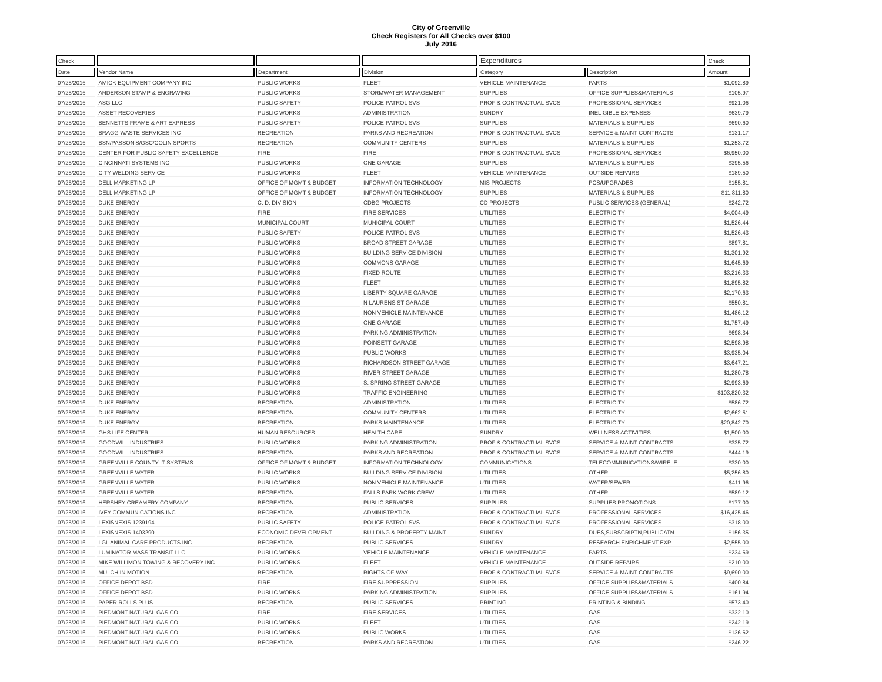City of Greenville
Check Registers for All Checks over $100
July 2016
| Check | | | | Expenditures | | Check |
| --- | --- | --- | --- | --- | --- | --- |
| Date | Vendor Name | Department | Division | Category | Description | Amount |
| 07/25/2016 | AMICK EQUIPMENT COMPANY INC | PUBLIC WORKS | FLEET | VEHICLE MAINTENANCE | PARTS | $1,092.89 |
| 07/25/2016 | ANDERSON STAMP & ENGRAVING | PUBLIC WORKS | STORMWATER MANAGEMENT | SUPPLIES | OFFICE SUPPLIES&MATERIALS | $105.97 |
| 07/25/2016 | ASG LLC | PUBLIC SAFETY | POLICE-PATROL SVS | PROF & CONTRACTUAL SVCS | PROFESSIONAL SERVICES | $921.06 |
| 07/25/2016 | ASSET RECOVERIES | PUBLIC WORKS | ADMINISTRATION | SUNDRY | INELIGIBLE EXPENSES | $639.79 |
| 07/25/2016 | BENNETTS FRAME & ART EXPRESS | PUBLIC SAFETY | POLICE-PATROL SVS | SUPPLIES | MATERIALS & SUPPLIES | $690.60 |
| 07/25/2016 | BRAGG WASTE SERVICES INC | RECREATION | PARKS AND RECREATION | PROF & CONTRACTUAL SVCS | SERVICE & MAINT CONTRACTS | $131.17 |
| 07/25/2016 | BSN/PASSON'S/GSC/COLIN SPORTS | RECREATION | COMMUNITY CENTERS | SUPPLIES | MATERIALS & SUPPLIES | $1,253.72 |
| 07/25/2016 | CENTER FOR PUBLIC SAFETY EXCELLENCE | FIRE | FIRE | PROF & CONTRACTUAL SVCS | PROFESSIONAL SERVICES | $6,950.00 |
| 07/25/2016 | CINCINNATI SYSTEMS INC | PUBLIC WORKS | ONE GARAGE | SUPPLIES | MATERIALS & SUPPLIES | $395.56 |
| 07/25/2016 | CITY WELDING SERVICE | PUBLIC WORKS | FLEET | VEHICLE MAINTENANCE | OUTSIDE REPAIRS | $189.50 |
| 07/25/2016 | DELL MARKETING LP | OFFICE OF MGMT & BUDGET | INFORMATION TECHNOLOGY | MIS PROJECTS | PCS/UPGRADES | $155.81 |
| 07/25/2016 | DELL MARKETING LP | OFFICE OF MGMT & BUDGET | INFORMATION TECHNOLOGY | SUPPLIES | MATERIALS & SUPPLIES | $11,811.80 |
| 07/25/2016 | DUKE ENERGY | C. D. DIVISION | CDBG PROJECTS | CD PROJECTS | PUBLIC SERVICES (GENERAL) | $242.72 |
| 07/25/2016 | DUKE ENERGY | FIRE | FIRE SERVICES | UTILITIES | ELECTRICITY | $4,004.49 |
| 07/25/2016 | DUKE ENERGY | MUNICIPAL COURT | MUNICIPAL COURT | UTILITIES | ELECTRICITY | $1,526.44 |
| 07/25/2016 | DUKE ENERGY | PUBLIC SAFETY | POLICE-PATROL SVS | UTILITIES | ELECTRICITY | $1,526.43 |
| 07/25/2016 | DUKE ENERGY | PUBLIC WORKS | BROAD STREET GARAGE | UTILITIES | ELECTRICITY | $897.81 |
| 07/25/2016 | DUKE ENERGY | PUBLIC WORKS | BUILDING SERVICE DIVISION | UTILITIES | ELECTRICITY | $1,301.92 |
| 07/25/2016 | DUKE ENERGY | PUBLIC WORKS | COMMONS GARAGE | UTILITIES | ELECTRICITY | $1,645.69 |
| 07/25/2016 | DUKE ENERGY | PUBLIC WORKS | FIXED ROUTE | UTILITIES | ELECTRICITY | $3,216.33 |
| 07/25/2016 | DUKE ENERGY | PUBLIC WORKS | FLEET | UTILITIES | ELECTRICITY | $1,895.82 |
| 07/25/2016 | DUKE ENERGY | PUBLIC WORKS | LIBERTY SQUARE GARAGE | UTILITIES | ELECTRICITY | $2,170.63 |
| 07/25/2016 | DUKE ENERGY | PUBLIC WORKS | N LAURENS ST GARAGE | UTILITIES | ELECTRICITY | $550.81 |
| 07/25/2016 | DUKE ENERGY | PUBLIC WORKS | NON VEHICLE MAINTENANCE | UTILITIES | ELECTRICITY | $1,486.12 |
| 07/25/2016 | DUKE ENERGY | PUBLIC WORKS | ONE GARAGE | UTILITIES | ELECTRICITY | $1,757.49 |
| 07/25/2016 | DUKE ENERGY | PUBLIC WORKS | PARKING ADMINISTRATION | UTILITIES | ELECTRICITY | $698.34 |
| 07/25/2016 | DUKE ENERGY | PUBLIC WORKS | POINSETT GARAGE | UTILITIES | ELECTRICITY | $2,598.98 |
| 07/25/2016 | DUKE ENERGY | PUBLIC WORKS | PUBLIC WORKS | UTILITIES | ELECTRICITY | $3,935.04 |
| 07/25/2016 | DUKE ENERGY | PUBLIC WORKS | RICHARDSON STREET GARAGE | UTILITIES | ELECTRICITY | $3,647.21 |
| 07/25/2016 | DUKE ENERGY | PUBLIC WORKS | RIVER STREET GARAGE | UTILITIES | ELECTRICITY | $1,280.78 |
| 07/25/2016 | DUKE ENERGY | PUBLIC WORKS | S. SPRING STREET GARAGE | UTILITIES | ELECTRICITY | $2,993.69 |
| 07/25/2016 | DUKE ENERGY | PUBLIC WORKS | TRAFFIC ENGINEERING | UTILITIES | ELECTRICITY | $103,820.32 |
| 07/25/2016 | DUKE ENERGY | RECREATION | ADMINISTRATION | UTILITIES | ELECTRICITY | $586.72 |
| 07/25/2016 | DUKE ENERGY | RECREATION | COMMUNITY CENTERS | UTILITIES | ELECTRICITY | $2,662.51 |
| 07/25/2016 | DUKE ENERGY | RECREATION | PARKS MAINTENANCE | UTILITIES | ELECTRICITY | $20,842.70 |
| 07/25/2016 | GHS LIFE CENTER | HUMAN RESOURCES | HEALTH CARE | SUNDRY | WELLNESS ACTIVITIES | $1,500.00 |
| 07/25/2016 | GOODWILL INDUSTRIES | PUBLIC WORKS | PARKING ADMINISTRATION | PROF & CONTRACTUAL SVCS | SERVICE & MAINT CONTRACTS | $335.72 |
| 07/25/2016 | GOODWILL INDUSTRIES | RECREATION | PARKS AND RECREATION | PROF & CONTRACTUAL SVCS | SERVICE & MAINT CONTRACTS | $444.19 |
| 07/25/2016 | GREENVILLE COUNTY IT SYSTEMS | OFFICE OF MGMT & BUDGET | INFORMATION TECHNOLOGY | COMMUNICATIONS | TELECOMMUNICATIONS/WIRELE | $330.00 |
| 07/25/2016 | GREENVILLE WATER | PUBLIC WORKS | BUILDING SERVICE DIVISION | UTILITIES | OTHER | $5,256.80 |
| 07/25/2016 | GREENVILLE WATER | PUBLIC WORKS | NON VEHICLE MAINTENANCE | UTILITIES | WATER/SEWER | $411.96 |
| 07/25/2016 | GREENVILLE WATER | RECREATION | FALLS PARK WORK CREW | UTILITIES | OTHER | $589.12 |
| 07/25/2016 | HERSHEY CREAMERY COMPANY | RECREATION | PUBLIC SERVICES | SUPPLIES | SUPPLIES PROMOTIONS | $177.00 |
| 07/25/2016 | IVEY COMMUNICATIONS INC | RECREATION | ADMINISTRATION | PROF & CONTRACTUAL SVCS | PROFESSIONAL SERVICES | $16,425.46 |
| 07/25/2016 | LEXISNEXIS 1239194 | PUBLIC SAFETY | POLICE-PATROL SVS | PROF & CONTRACTUAL SVCS | PROFESSIONAL SERVICES | $318.00 |
| 07/25/2016 | LEXISNEXIS 1403290 | ECONOMIC DEVELOPMENT | BUILDING & PROPERTY MAINT | SUNDRY | DUES,SUBSCRIPTN,PUBLICATN | $156.35 |
| 07/25/2016 | LGL ANIMAL CARE PRODUCTS INC | RECREATION | PUBLIC SERVICES | SUNDRY | RESEARCH ENRICHMENT EXP | $2,555.00 |
| 07/25/2016 | LUMINATOR MASS TRANSIT LLC | PUBLIC WORKS | VEHICLE MAINTENANCE | VEHICLE MAINTENANCE | PARTS | $234.69 |
| 07/25/2016 | MIKE WILLIMON TOWING & RECOVERY INC | PUBLIC WORKS | FLEET | VEHICLE MAINTENANCE | OUTSIDE REPAIRS | $210.00 |
| 07/25/2016 | MULCH IN MOTION | RECREATION | RIGHTS-OF-WAY | PROF & CONTRACTUAL SVCS | SERVICE & MAINT CONTRACTS | $9,690.00 |
| 07/25/2016 | OFFICE DEPOT BSD | FIRE | FIRE SUPPRESSION | SUPPLIES | OFFICE SUPPLIES&MATERIALS | $400.84 |
| 07/25/2016 | OFFICE DEPOT BSD | PUBLIC WORKS | PARKING ADMINISTRATION | SUPPLIES | OFFICE SUPPLIES&MATERIALS | $161.94 |
| 07/25/2016 | PAPER ROLLS PLUS | RECREATION | PUBLIC SERVICES | PRINTING | PRINTING & BINDING | $573.40 |
| 07/25/2016 | PIEDMONT NATURAL GAS CO | FIRE | FIRE SERVICES | UTILITIES | GAS | $332.10 |
| 07/25/2016 | PIEDMONT NATURAL GAS CO | PUBLIC WORKS | FLEET | UTILITIES | GAS | $242.19 |
| 07/25/2016 | PIEDMONT NATURAL GAS CO | PUBLIC WORKS | PUBLIC WORKS | UTILITIES | GAS | $136.62 |
| 07/25/2016 | PIEDMONT NATURAL GAS CO | RECREATION | PARKS AND RECREATION | UTILITIES | GAS | $246.22 |